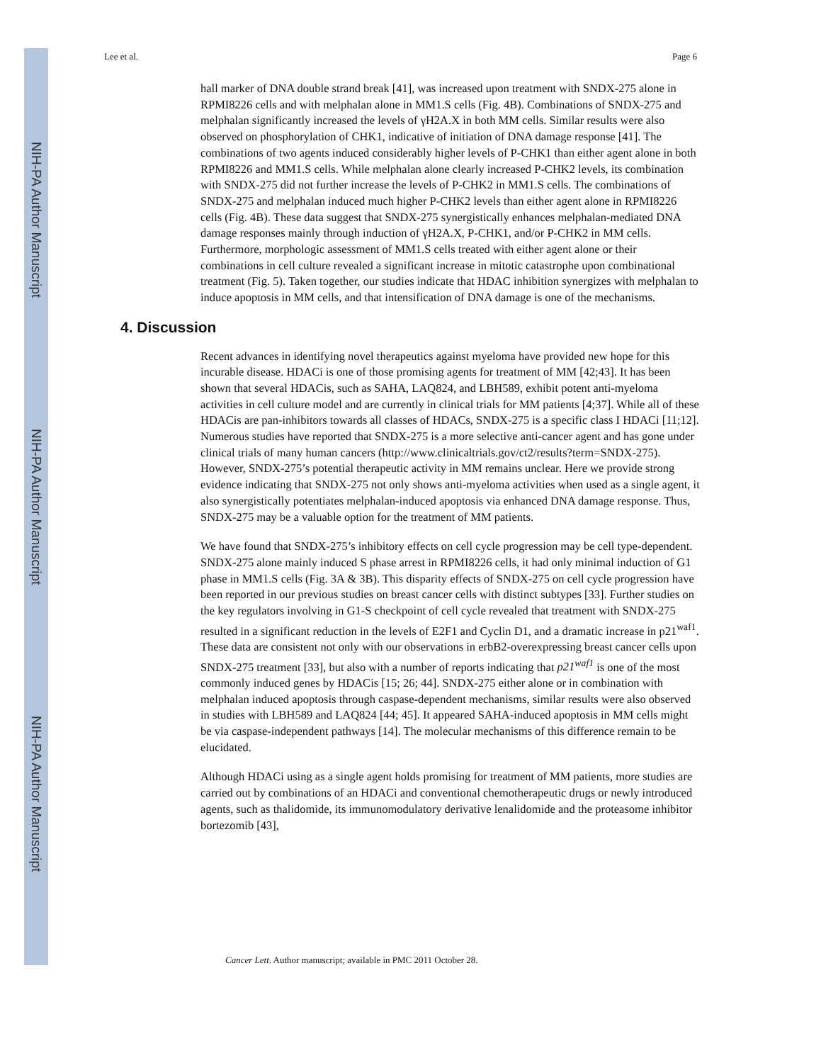NIH-PA Author Manuscript
NIH-PA Author Manuscript
NIH-PA Author Manuscript
Lee et al. Page 6
hall marker of DNA double strand break [41], was increased upon treatment with SNDX-275 alone in RPMI8226 cells and with melphalan alone in MM1.S cells (Fig. 4B). Combinations of SNDX-275 and melphalan significantly increased the levels of γH2A.X in both MM cells. Similar results were also observed on phosphorylation of CHK1, indicative of initiation of DNA damage response [41]. The combinations of two agents induced considerably higher levels of P-CHK1 than either agent alone in both RPMI8226 and MM1.S cells. While melphalan alone clearly increased P-CHK2 levels, its combination with SNDX-275 did not further increase the levels of P-CHK2 in MM1.S cells. The combinations of SNDX-275 and melphalan induced much higher P-CHK2 levels than either agent alone in RPMI8226 cells (Fig. 4B). These data suggest that SNDX-275 synergistically enhances melphalan-mediated DNA damage responses mainly through induction of γH2A.X, P-CHK1, and/or P-CHK2 in MM cells. Furthermore, morphologic assessment of MM1.S cells treated with either agent alone or their combinations in cell culture revealed a significant increase in mitotic catastrophe upon combinational treatment (Fig. 5). Taken together, our studies indicate that HDAC inhibition synergizes with melphalan to induce apoptosis in MM cells, and that intensification of DNA damage is one of the mechanisms.
4. Discussion
Recent advances in identifying novel therapeutics against myeloma have provided new hope for this incurable disease. HDACi is one of those promising agents for treatment of MM [42;43]. It has been shown that several HDACis, such as SAHA, LAQ824, and LBH589, exhibit potent anti-myeloma activities in cell culture model and are currently in clinical trials for MM patients [4;37]. While all of these HDACis are pan-inhibitors towards all classes of HDACs, SNDX-275 is a specific class I HDACi [11;12]. Numerous studies have reported that SNDX-275 is a more selective anti-cancer agent and has gone under clinical trials of many human cancers (http://www.clinicaltrials.gov/ct2/results?term=SNDX-275). However, SNDX-275’s potential therapeutic activity in MM remains unclear. Here we provide strong evidence indicating that SNDX-275 not only shows anti-myeloma activities when used as a single agent, it also synergistically potentiates melphalan-induced apoptosis via enhanced DNA damage response. Thus, SNDX-275 may be a valuable option for the treatment of MM patients.
We have found that SNDX-275’s inhibitory effects on cell cycle progression may be cell type-dependent. SNDX-275 alone mainly induced S phase arrest in RPMI8226 cells, it had only minimal induction of G1 phase in MM1.S cells (Fig. 3A & 3B). This disparity effects of SNDX-275 on cell cycle progression have been reported in our previous studies on breast cancer cells with distinct subtypes [33]. Further studies on the key regulators involving in G1-S checkpoint of cell cycle revealed that treatment with SNDX-275 resulted in a significant reduction in the levels of E2F1 and Cyclin D1, and a dramatic increase in p21<sup>waf1</sup>. These data are consistent not only with our observations in erbB2-overexpressing breast cancer cells upon SNDX-275 treatment [33], but also with a number of reports indicating that p21<sup>waf1</sup> is one of the most commonly induced genes by HDACis [15; 26; 44]. SNDX-275 either alone or in combination with melphalan induced apoptosis through caspase-dependent mechanisms, similar results were also observed in studies with LBH589 and LAQ824 [44; 45]. It appeared SAHA-induced apoptosis in MM cells might be via caspase-independent pathways [14]. The molecular mechanisms of this difference remain to be elucidated.
Although HDACi using as a single agent holds promising for treatment of MM patients, more studies are carried out by combinations of an HDACi and conventional chemotherapeutic drugs or newly introduced agents, such as thalidomide, its immunomodulatory derivative lenalidomide and the proteasome inhibitor bortezomib [43],
Cancer Lett. Author manuscript; available in PMC 2011 October 28.